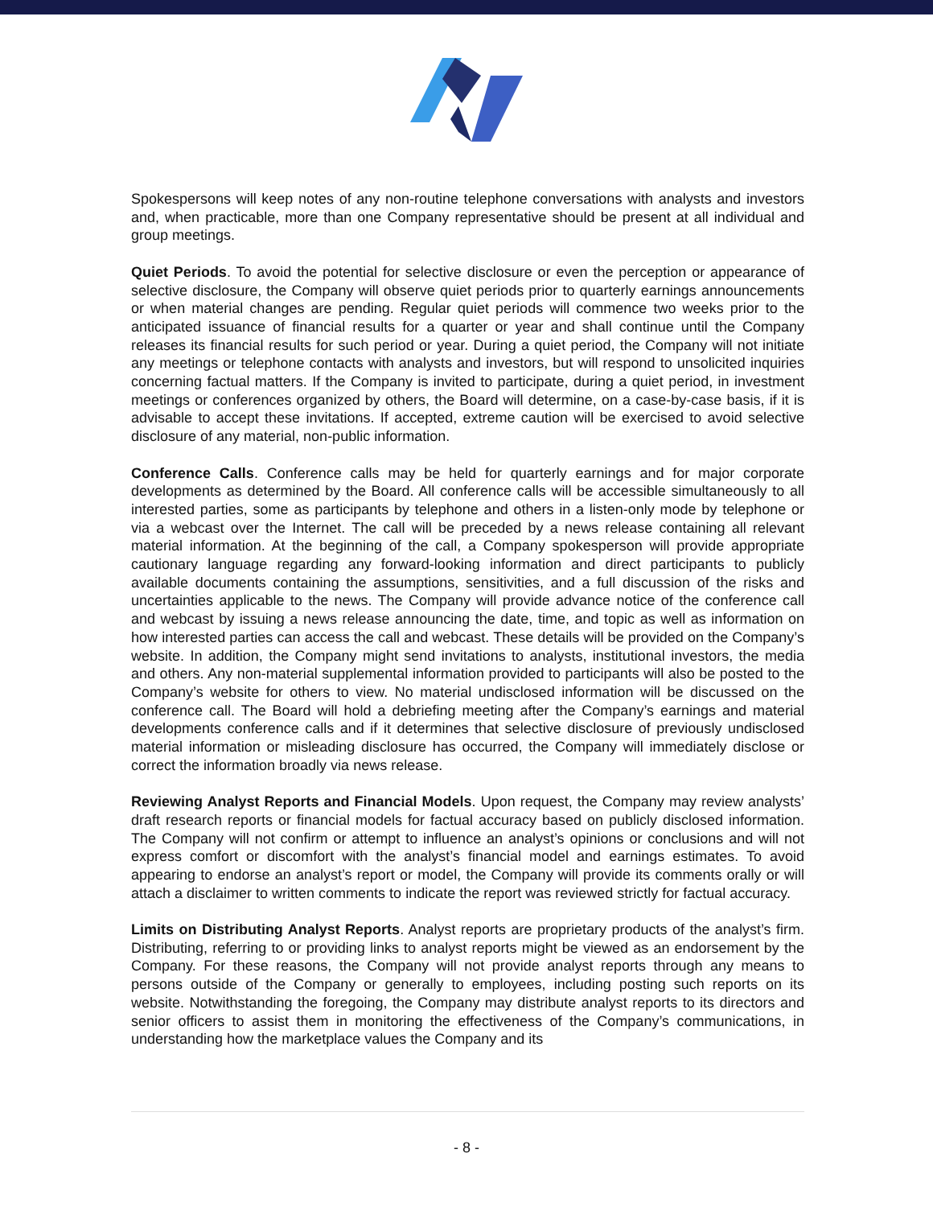Spokespersons will keep notes of any non-routine telephone conversations with analysts and investors and, when practicable, more than one Company representative should be present at all individual and group meetings.
Quiet Periods. To avoid the potential for selective disclosure or even the perception or appearance of selective disclosure, the Company will observe quiet periods prior to quarterly earnings announcements or when material changes are pending. Regular quiet periods will commence two weeks prior to the anticipated issuance of financial results for a quarter or year and shall continue until the Company releases its financial results for such period or year. During a quiet period, the Company will not initiate any meetings or telephone contacts with analysts and investors, but will respond to unsolicited inquiries concerning factual matters. If the Company is invited to participate, during a quiet period, in investment meetings or conferences organized by others, the Board will determine, on a case-by-case basis, if it is advisable to accept these invitations. If accepted, extreme caution will be exercised to avoid selective disclosure of any material, non-public information.
Conference Calls. Conference calls may be held for quarterly earnings and for major corporate developments as determined by the Board. All conference calls will be accessible simultaneously to all interested parties, some as participants by telephone and others in a listen-only mode by telephone or via a webcast over the Internet. The call will be preceded by a news release containing all relevant material information. At the beginning of the call, a Company spokesperson will provide appropriate cautionary language regarding any forward-looking information and direct participants to publicly available documents containing the assumptions, sensitivities, and a full discussion of the risks and uncertainties applicable to the news. The Company will provide advance notice of the conference call and webcast by issuing a news release announcing the date, time, and topic as well as information on how interested parties can access the call and webcast. These details will be provided on the Company’s website. In addition, the Company might send invitations to analysts, institutional investors, the media and others. Any non-material supplemental information provided to participants will also be posted to the Company’s website for others to view. No material undisclosed information will be discussed on the conference call. The Board will hold a debriefing meeting after the Company’s earnings and material developments conference calls and if it determines that selective disclosure of previously undisclosed material information or misleading disclosure has occurred, the Company will immediately disclose or correct the information broadly via news release.
Reviewing Analyst Reports and Financial Models. Upon request, the Company may review analysts’ draft research reports or financial models for factual accuracy based on publicly disclosed information. The Company will not confirm or attempt to influence an analyst’s opinions or conclusions and will not express comfort or discomfort with the analyst’s financial model and earnings estimates. To avoid appearing to endorse an analyst’s report or model, the Company will provide its comments orally or will attach a disclaimer to written comments to indicate the report was reviewed strictly for factual accuracy.
Limits on Distributing Analyst Reports. Analyst reports are proprietary products of the analyst’s firm. Distributing, referring to or providing links to analyst reports might be viewed as an endorsement by the Company. For these reasons, the Company will not provide analyst reports through any means to persons outside of the Company or generally to employees, including posting such reports on its website. Notwithstanding the foregoing, the Company may distribute analyst reports to its directors and senior officers to assist them in monitoring the effectiveness of the Company’s communications, in understanding how the marketplace values the Company and its
- 8 -